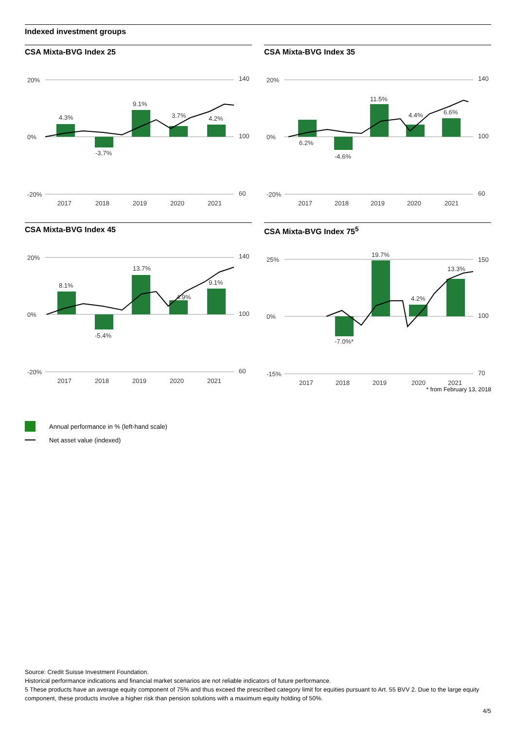Indexed investment groups
CSA Mixta-BVG Index 25
20%
0%
-20%
140
100
60
4.3%
-3.7%
9.1%
3.7%
4.2%
2017
2018
2019
2020
2021
CSA Mixta-BVG Index 35
20%
0%
-20%
140
100
60
6.2%
-4.6%
11.5%
4.4%
6.6%
2017
2018
2019
2020
2021
CSA Mixta-BVG Index 45
20%
0%
-20%
140
100
60
8.1%
-5.4%
13.7%
4.9%
9.1%
2017
2018
2019
2020
2021
CSA Mixta-BVG Index 75<sup>5</sup>
25%
0%
-15%
150
100
70
-7.0%*
19.7%
4.2%
13.3%
2017
2018
2019
2020
2021
* from February 13, 2018
Annual performance in % (left-hand scale)
Net asset value (indexed)
Source: Credit Suisse Investment Foundation.
Historical performance indications and financial market scenarios are not reliable indicators of future performance.
5 These products have an average equity component of 75% and thus exceed the prescribed category limit for equities pursuant to Art. 55 BVV 2. Due to the large equity component, these products involve a higher risk than pension solutions with a maximum equity holding of 50%.
4/5